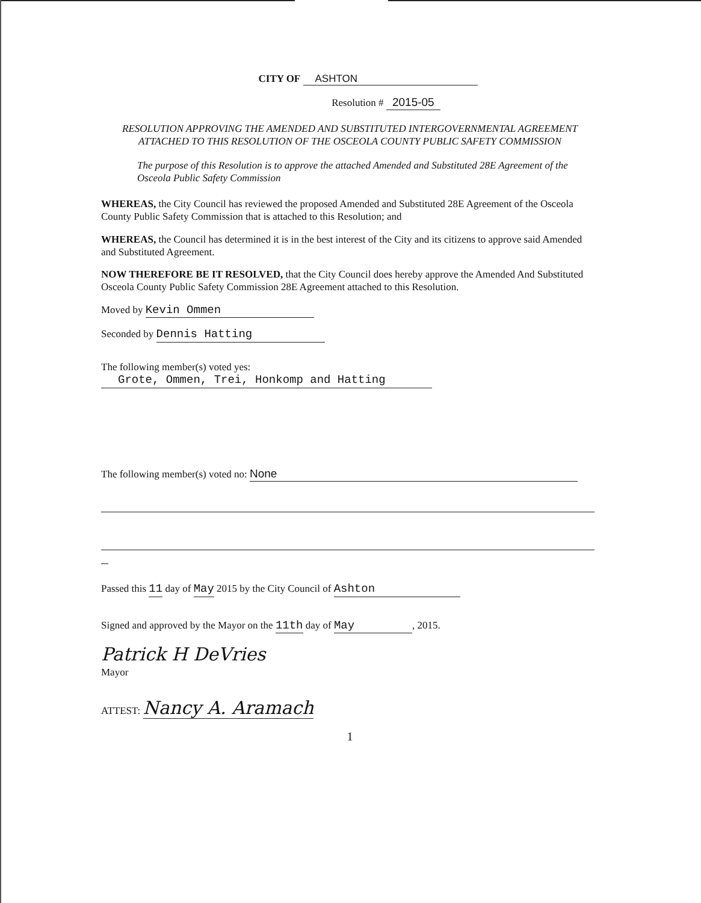CITY OF ASHTON
Resolution # 2015-05
RESOLUTION APPROVING THE AMENDED AND SUBSTITUTED INTERGOVERNMENTAL AGREEMENT ATTACHED TO THIS RESOLUTION OF THE OSCEOLA COUNTY PUBLIC SAFETY COMMISSION
The purpose of this Resolution is to approve the attached Amended and Substituted 28E Agreement of the Osceola Public Safety Commission
WHEREAS, the City Council has reviewed the proposed Amended and Substituted 28E Agreement of the Osceola County Public Safety Commission that is attached to this Resolution; and
WHEREAS, the Council has determined it is in the best interest of the City and its citizens to approve said Amended and Substituted Agreement.
NOW THEREFORE BE IT RESOLVED, that the City Council does hereby approve the Amended And Substituted Osceola County Public Safety Commission 28E Agreement attached to this Resolution.
Moved by Kevin Ommen
Seconded by Dennis Hatting
The following member(s) voted yes:
Grote, Ommen, Trei, Honkomp and Hatting
The following member(s) voted no: None
Passed this 11 day of May 2015 by the City Council of Ashton
Signed and approved by the Mayor on the 11th day of May, 2015.
Patrick H DeVries
Mayor
ATTEST: Nancy A. Aramach
1